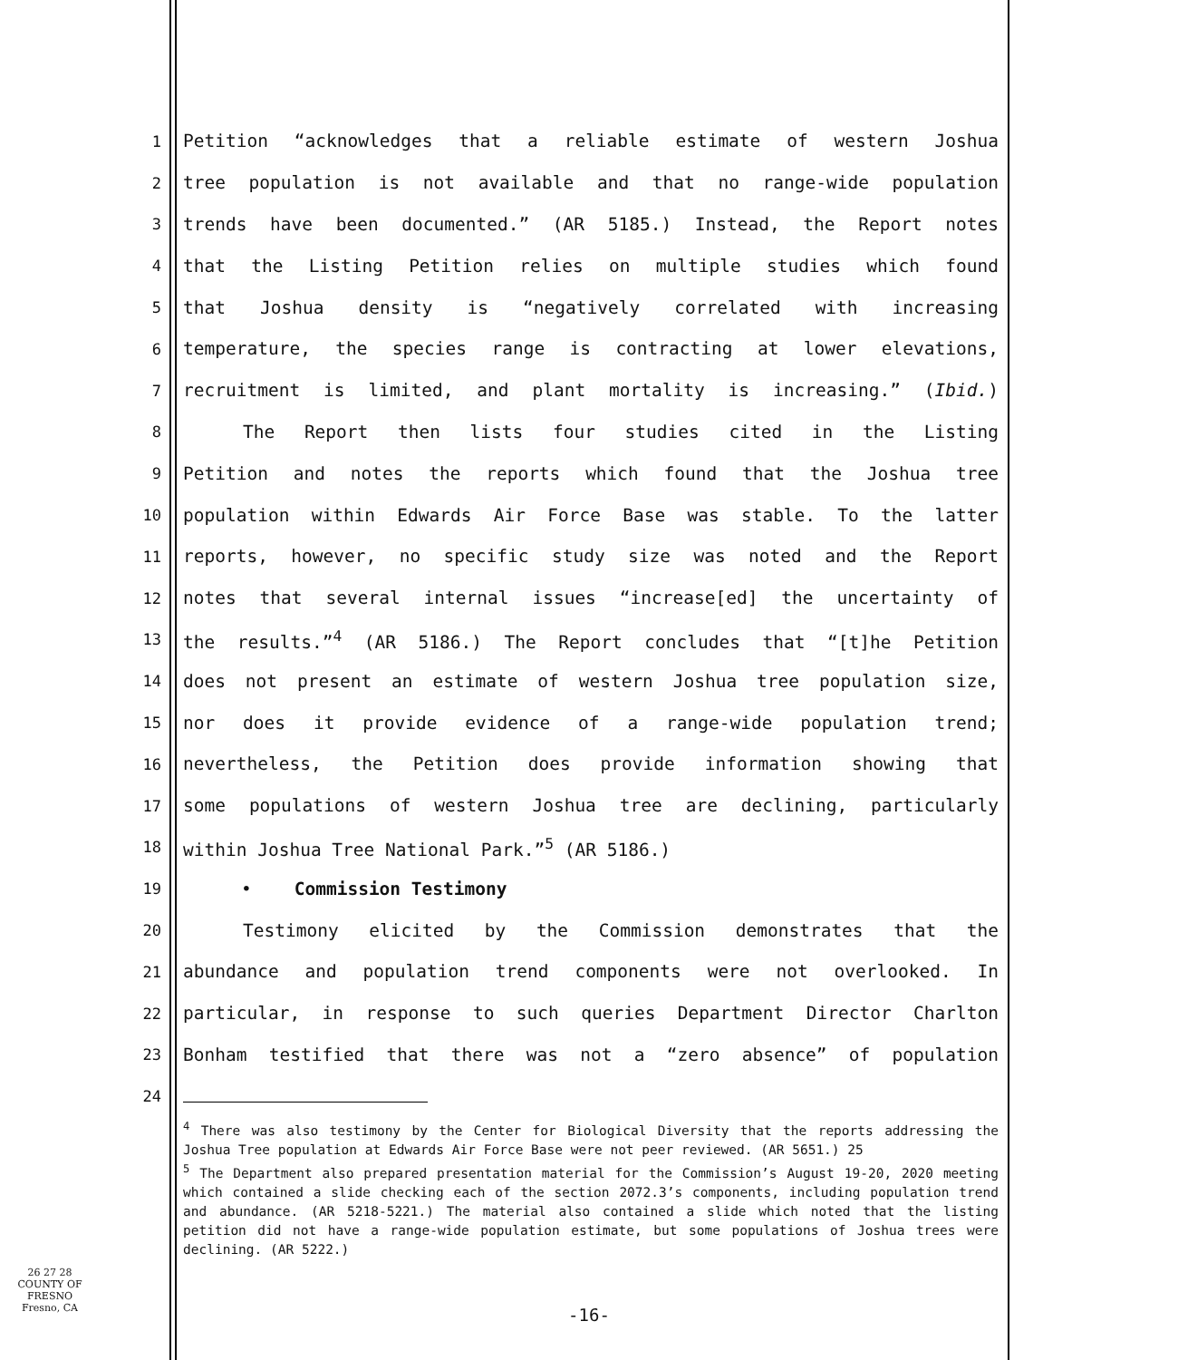1 Petition “acknowledges that a reliable estimate of western Joshua
2 tree population is not available and that no range-wide population
3 trends have been documented.” (AR 5185.) Instead, the Report notes
4 that the Listing Petition relies on multiple studies which found
5 that Joshua density is “negatively correlated with increasing
6 temperature, the species range is contracting at lower elevations,
7 recruitment is limited, and plant mortality is increasing.” (Ibid.)
8 The Report then lists four studies cited in the Listing
9 Petition and notes the reports which found that the Joshua tree
10 population within Edwards Air Force Base was stable. To the latter
11 reports, however, no specific study size was noted and the Report
12 notes that several internal issues “increase[ed] the uncertainty of
13 the results.”<sup>4</sup> (AR 5186.) The Report concludes that “[t]he Petition
14 does not present an estimate of western Joshua tree population size,
15 nor does it provide evidence of a range-wide population trend;
16 nevertheless, the Petition does provide information showing that
17 some populations of western Joshua tree are declining, particularly
18 within Joshua Tree National Park.”<sup>5</sup> (AR 5186.)
19 • Commission Testimony
20 Testimony elicited by the Commission demonstrates that the
21 abundance and population trend components were not overlooked. In
22 particular, in response to such queries Department Director Charlton
23 Bonham testified that there was not a “zero absence” of population
24
<sup>4</sup> There was also testimony by the Center for Biological Diversity that the reports addressing the Joshua Tree population at Edwards Air Force Base were not peer reviewed. (AR 5651.) 25
<sup>5</sup> The Department also prepared presentation material for the Commission’s August 19-20, 2020 meeting which contained a slide checking each of the section 2072.3’s components, including population trend and abundance. (AR 5218-5221.) The material also contained a slide which noted that the listing petition did not have a range-wide population estimate, but some populations of Joshua trees were declining. (AR 5222.)
26 27 28
COUNTY OF FRESNO
Fresno, CA
-16-